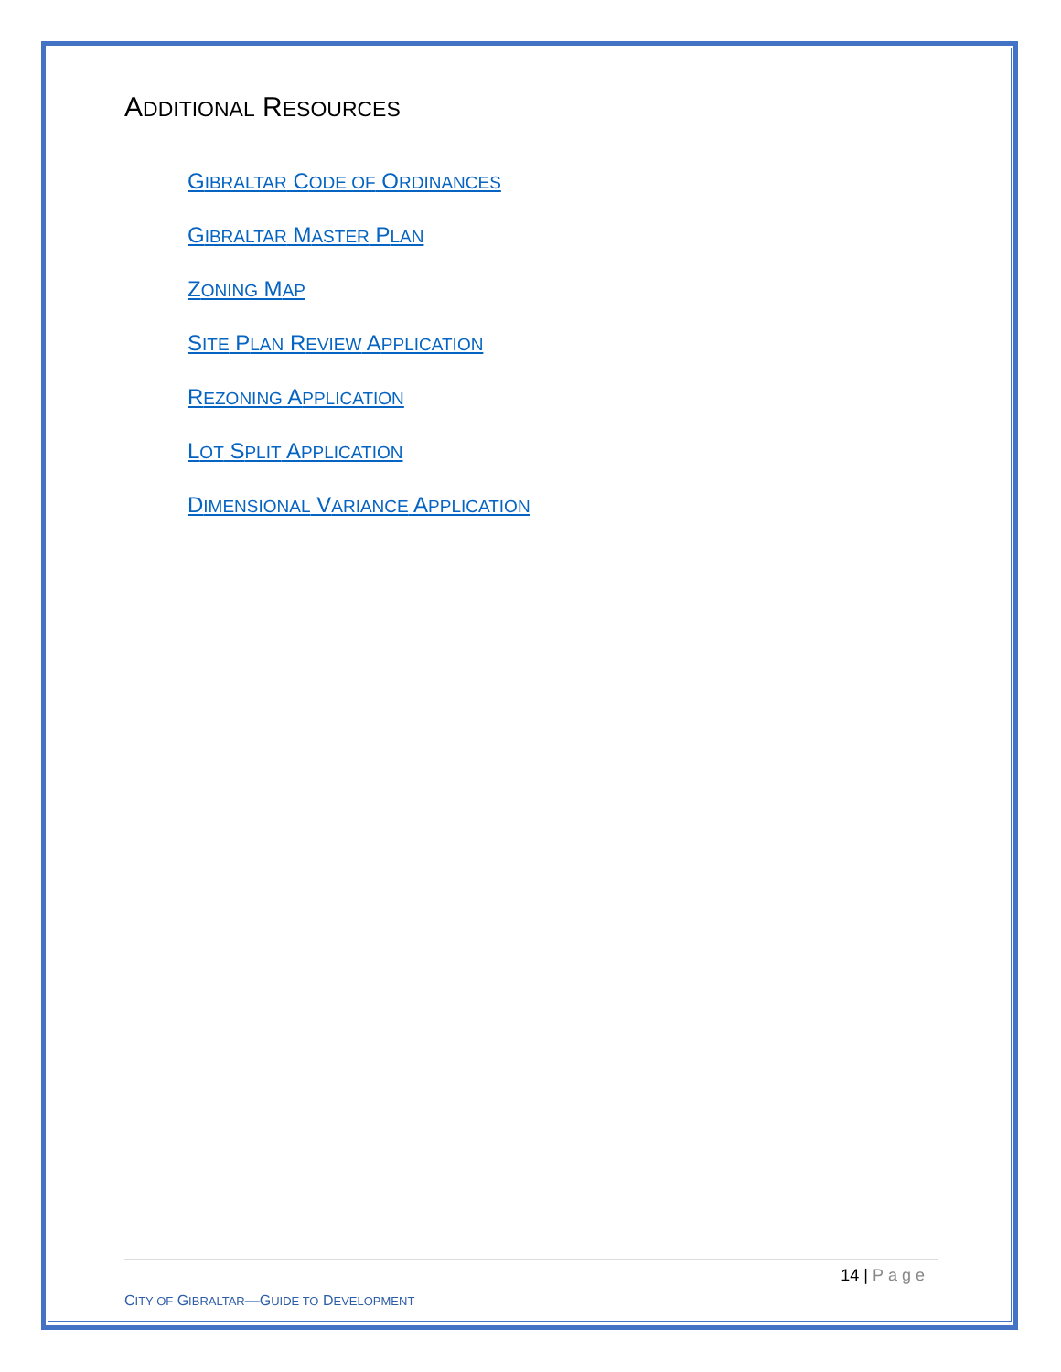ADDITIONAL RESOURCES
GIBRALTAR CODE OF ORDINANCES
GIBRALTAR MASTER PLAN
ZONING MAP
SITE PLAN REVIEW APPLICATION
REZONING APPLICATION
LOT SPLIT APPLICATION
DIMENSIONAL VARIANCE APPLICATION
14 | Page
CITY OF GIBRALTAR—GUIDE TO DEVELOPMENT